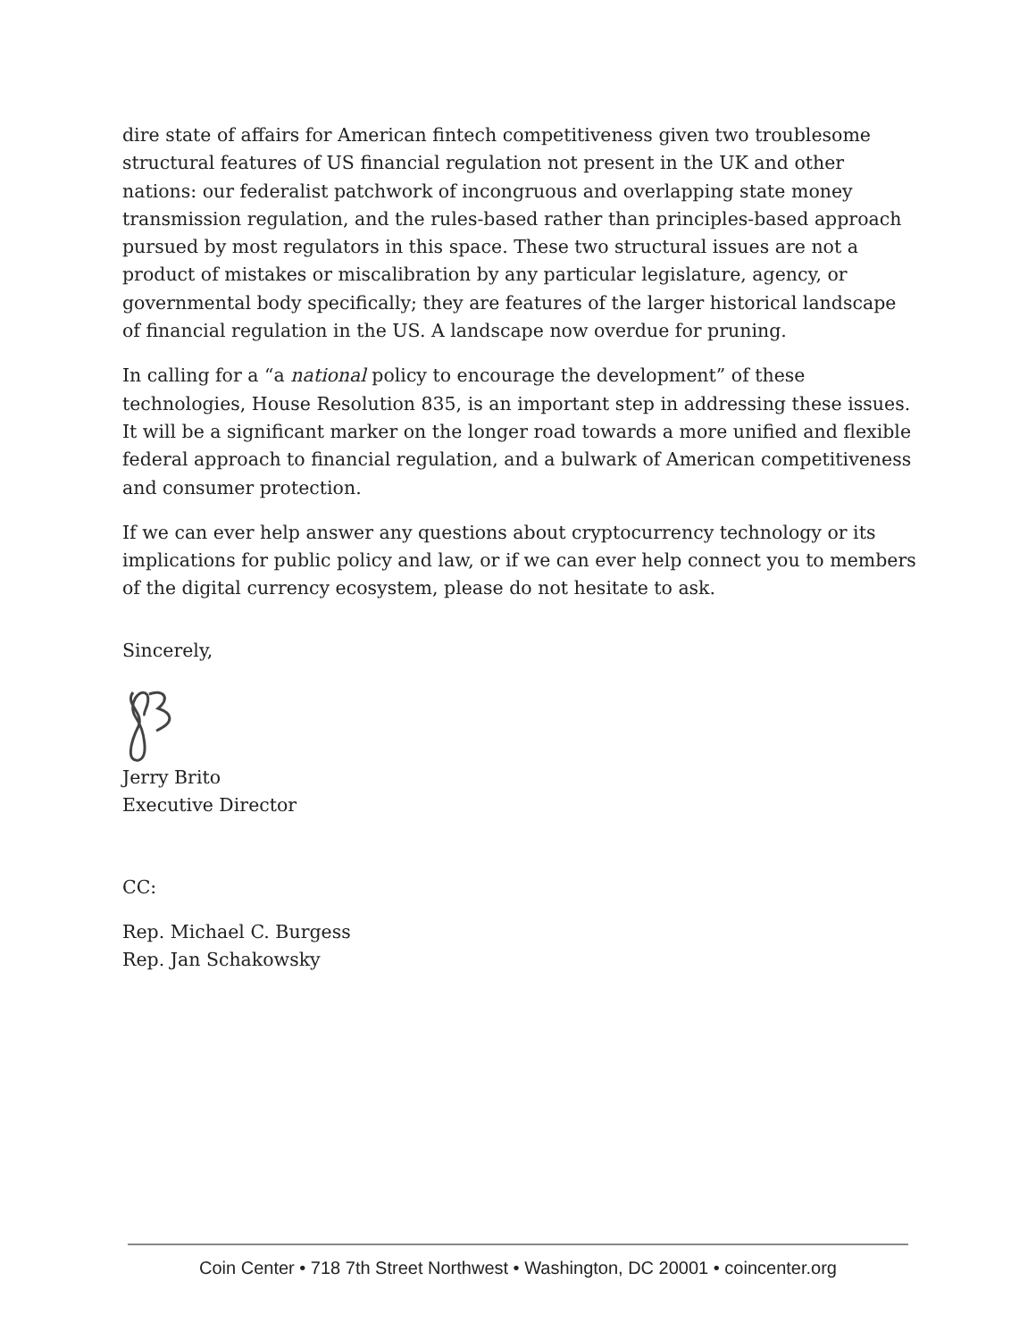dire state of affairs for American fintech competitiveness given two troublesome structural features of US financial regulation not present in the UK and other nations: our federalist patchwork of incongruous and overlapping state money transmission regulation, and the rules-based rather than principles-based approach pursued by most regulators in this space. These two structural issues are not a product of mistakes or miscalibration by any particular legislature, agency, or governmental body specifically; they are features of the larger historical landscape of financial regulation in the US. A landscape now overdue for pruning.
In calling for a “a national policy to encourage the development” of these technologies, House Resolution 835, is an important step in addressing these issues. It will be a significant marker on the longer road towards a more unified and flexible federal approach to financial regulation, and a bulwark of American competitiveness and consumer protection.
If we can ever help answer any questions about cryptocurrency technology or its implications for public policy and law, or if we can ever help connect you to members of the digital currency ecosystem, please do not hesitate to ask.
Sincerely,
Jerry Brito
Executive Director
CC:
Rep. Michael C. Burgess
Rep. Jan Schakowsky
Coin Center • 718 7th Street Northwest • Washington, DC 20001 • coincenter.org